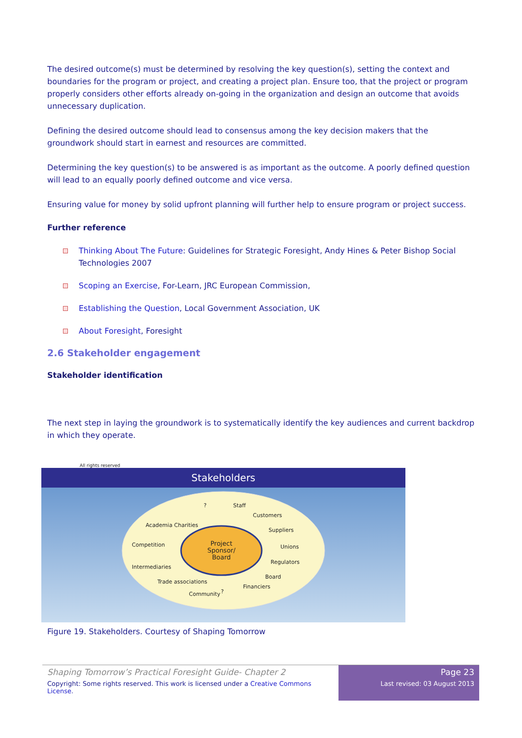The desired outcome(s) must be determined by resolving the key question(s), setting the context and boundaries for the program or project, and creating a project plan. Ensure too, that the project or program properly considers other efforts already on-going in the organization and design an outcome that avoids unnecessary duplication.
Defining the desired outcome should lead to consensus among the key decision makers that the groundwork should start in earnest and resources are committed.
Determining the key question(s) to be answered is as important as the outcome. A poorly defined question will lead to an equally poorly defined outcome and vice versa.
Ensuring value for money by solid upfront planning will further help to ensure program or project success.
Further reference
Thinking About The Future: Guidelines for Strategic Foresight, Andy Hines & Peter Bishop Social Technologies 2007
Scoping an Exercise, For-Learn, JRC European Commission,
Establishing the Question, Local Government Association, UK
About Foresight, Foresight
2.6 Stakeholder engagement
Stakeholder identification
The next step in laying the groundwork is to systematically identify the key audiences and current backdrop in which they operate.
All rights reserved
Stakeholders
Project
Sponsor/
Board
Charities
?
Staff
Customers
Academia
Suppliers
Competition
Unions
Intermediaries
Regulators
Trade associations
Board
Community
?
Financiers
Figure 19. Stakeholders. Courtesy of Shaping Tomorrow
Shaping Tomorrow’s Practical Foresight Guide- Chapter 2
Copyright: Some rights reserved. This work is licensed under a Creative Commons License.
Page 23
Last revised: 03 August 2013